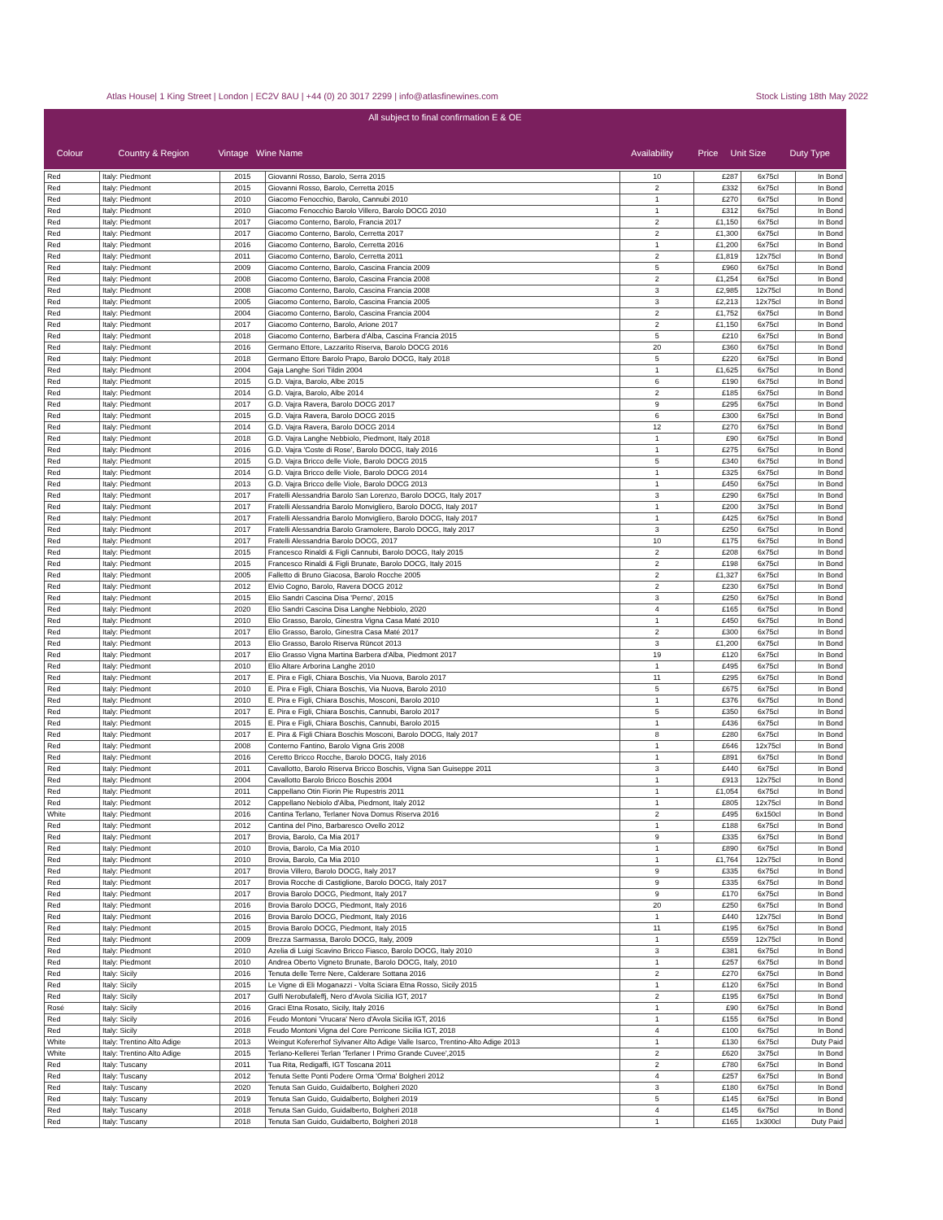Atlas House| 1 King Street | London | EC2V 8AU | +44 (0) 20 3017 2299 | info@atlasfinewines.com Stock Listing 18th May 2022
| All subject to final confirmation E & OE | | | | | | | |
| --- | --- | --- | --- | --- | --- | --- | --- |
| Colour | Country & Region | Vintage | Wine Name | Availability | Price | Unit Size | Duty Type |
| Red | Italy: Piedmont | 2015 | Giovanni Rosso, Barolo, Serra 2015 | 10 | £287 | 6x75cl | In Bond |
| Red | Italy: Piedmont | 2015 | Giovanni Rosso, Barolo, Cerretta 2015 | 2 | £332 | 6x75cl | In Bond |
| Red | Italy: Piedmont | 2010 | Giacomo Fenocchio, Barolo, Cannubi 2010 | 1 | £270 | 6x75cl | In Bond |
| Red | Italy: Piedmont | 2010 | Giacomo Fenocchio Barolo Villero, Barolo DOCG 2010 | 1 | £312 | 6x75cl | In Bond |
| Red | Italy: Piedmont | 2017 | Giacomo Conterno, Barolo, Francia 2017 | 2 | £1,150 | 6x75cl | In Bond |
| Red | Italy: Piedmont | 2017 | Giacomo Conterno, Barolo, Cerretta 2017 | 2 | £1,300 | 6x75cl | In Bond |
| Red | Italy: Piedmont | 2016 | Giacomo Conterno, Barolo, Cerretta 2016 | 1 | £1,200 | 6x75cl | In Bond |
| Red | Italy: Piedmont | 2011 | Giacomo Conterno, Barolo, Cerretta 2011 | 2 | £1,819 | 12x75cl | In Bond |
| Red | Italy: Piedmont | 2009 | Giacomo Conterno, Barolo, Cascina Francia 2009 | 5 | £960 | 6x75cl | In Bond |
| Red | Italy: Piedmont | 2008 | Giacomo Conterno, Barolo, Cascina Francia 2008 | 2 | £1,254 | 6x75cl | In Bond |
| Red | Italy: Piedmont | 2008 | Giacomo Conterno, Barolo, Cascina Francia 2008 | 3 | £2,985 | 12x75cl | In Bond |
| Red | Italy: Piedmont | 2005 | Giacomo Conterno, Barolo, Cascina Francia 2005 | 3 | £2,213 | 12x75cl | In Bond |
| Red | Italy: Piedmont | 2004 | Giacomo Conterno, Barolo, Cascina Francia 2004 | 2 | £1,752 | 6x75cl | In Bond |
| Red | Italy: Piedmont | 2017 | Giacomo Conterno, Barolo, Arione 2017 | 2 | £1,150 | 6x75cl | In Bond |
| Red | Italy: Piedmont | 2018 | Giacomo Conterno, Barbera d'Alba, Cascina Francia 2015 | 5 | £210 | 6x75cl | In Bond |
| Red | Italy: Piedmont | 2016 | Germano Ettore, Lazzarito Riserva, Barolo DOCG 2016 | 20 | £360 | 6x75cl | In Bond |
| Red | Italy: Piedmont | 2018 | Germano Ettore Barolo Prapo, Barolo DOCG, Italy 2018 | 5 | £220 | 6x75cl | In Bond |
| Red | Italy: Piedmont | 2004 | Gaja Langhe Sori Tildin 2004 | 1 | £1,625 | 6x75cl | In Bond |
| Red | Italy: Piedmont | 2015 | G.D. Vajra, Barolo, Albe 2015 | 6 | £190 | 6x75cl | In Bond |
| Red | Italy: Piedmont | 2014 | G.D. Vajra, Barolo, Albe 2014 | 2 | £185 | 6x75cl | In Bond |
| Red | Italy: Piedmont | 2017 | G.D. Vajra Ravera, Barolo DOCG 2017 | 9 | £295 | 6x75cl | In Bond |
| Red | Italy: Piedmont | 2015 | G.D. Vajra Ravera, Barolo DOCG 2015 | 6 | £300 | 6x75cl | In Bond |
| Red | Italy: Piedmont | 2014 | G.D. Vajra Ravera, Barolo DOCG 2014 | 12 | £270 | 6x75cl | In Bond |
| Red | Italy: Piedmont | 2018 | G.D. Vajra Langhe Nebbiolo, Piedmont, Italy 2018 | 1 | £90 | 6x75cl | In Bond |
| Red | Italy: Piedmont | 2016 | G.D. Vajra 'Coste di Rose', Barolo DOCG, Italy 2016 | 1 | £275 | 6x75cl | In Bond |
| Red | Italy: Piedmont | 2015 | G.D. Vajra Bricco delle Viole, Barolo DOCG 2015 | 5 | £340 | 6x75cl | In Bond |
| Red | Italy: Piedmont | 2014 | G.D. Vajra Bricco delle Viole, Barolo DOCG 2014 | 1 | £325 | 6x75cl | In Bond |
| Red | Italy: Piedmont | 2013 | G.D. Vajra Bricco delle Viole, Barolo DOCG 2013 | 1 | £450 | 6x75cl | In Bond |
| Red | Italy: Piedmont | 2017 | Fratelli Alessandria Barolo San Lorenzo, Barolo DOCG, Italy 2017 | 3 | £290 | 6x75cl | In Bond |
| Red | Italy: Piedmont | 2017 | Fratelli Alessandria Barolo Monvigliero, Barolo DOCG, Italy 2017 | 1 | £200 | 3x75cl | In Bond |
| Red | Italy: Piedmont | 2017 | Fratelli Alessandria Barolo Monvigliero, Barolo DOCG, Italy 2017 | 1 | £425 | 6x75cl | In Bond |
| Red | Italy: Piedmont | 2017 | Fratelli Alessandria Barolo Gramolere, Barolo DOCG, Italy 2017 | 3 | £250 | 6x75cl | In Bond |
| Red | Italy: Piedmont | 2017 | Fratelli Alessandria Barolo DOCG, 2017 | 10 | £175 | 6x75cl | In Bond |
| Red | Italy: Piedmont | 2015 | Francesco Rinaldi & Figli Cannubi, Barolo DOCG, Italy 2015 | 2 | £208 | 6x75cl | In Bond |
| Red | Italy: Piedmont | 2015 | Francesco Rinaldi & Figli Brunate, Barolo DOCG, Italy 2015 | 2 | £198 | 6x75cl | In Bond |
| Red | Italy: Piedmont | 2005 | Falletto di Bruno Giacosa, Barolo Rocche 2005 | 2 | £1,327 | 6x75cl | In Bond |
| Red | Italy: Piedmont | 2012 | Elvio Cogno, Barolo, Ravera DOCG 2012 | 2 | £230 | 6x75cl | In Bond |
| Red | Italy: Piedmont | 2015 | Elio Sandri Cascina Disa 'Perno', 2015 | 3 | £250 | 6x75cl | In Bond |
| Red | Italy: Piedmont | 2020 | Elio Sandri Cascina Disa Langhe Nebbiolo, 2020 | 4 | £165 | 6x75cl | In Bond |
| Red | Italy: Piedmont | 2010 | Elio Grasso, Barolo, Ginestra Vigna Casa Maté 2010 | 1 | £450 | 6x75cl | In Bond |
| Red | Italy: Piedmont | 2017 | Elio Grasso, Barolo, Ginestra Casa Maté 2017 | 2 | £300 | 6x75cl | In Bond |
| Red | Italy: Piedmont | 2013 | Elio Grasso, Barolo Riserva Rüncot 2013 | 3 | £1,200 | 6x75cl | In Bond |
| Red | Italy: Piedmont | 2017 | Elio Grasso Vigna Martina Barbera d'Alba, Piedmont 2017 | 19 | £120 | 6x75cl | In Bond |
| Red | Italy: Piedmont | 2010 | Elio Altare Arborina Langhe 2010 | 1 | £495 | 6x75cl | In Bond |
| Red | Italy: Piedmont | 2017 | E. Pira e Figli, Chiara Boschis, Via Nuova, Barolo 2017 | 11 | £295 | 6x75cl | In Bond |
| Red | Italy: Piedmont | 2010 | E. Pira e Figli, Chiara Boschis, Via Nuova, Barolo 2010 | 5 | £675 | 6x75cl | In Bond |
| Red | Italy: Piedmont | 2010 | E. Pira e Figli, Chiara Boschis, Mosconi, Barolo 2010 | 1 | £376 | 6x75cl | In Bond |
| Red | Italy: Piedmont | 2017 | E. Pira e Figli, Chiara Boschis, Cannubi, Barolo 2017 | 5 | £350 | 6x75cl | In Bond |
| Red | Italy: Piedmont | 2015 | E. Pira e Figli, Chiara Boschis, Cannubi, Barolo 2015 | 1 | £436 | 6x75cl | In Bond |
| Red | Italy: Piedmont | 2017 | E. Pira & Figli Chiara Boschis Mosconi, Barolo DOCG, Italy 2017 | 8 | £280 | 6x75cl | In Bond |
| Red | Italy: Piedmont | 2008 | Conterno Fantino, Barolo Vigna Gris 2008 | 1 | £646 | 12x75cl | In Bond |
| Red | Italy: Piedmont | 2016 | Ceretto Bricco Rocche, Barolo DOCG, Italy 2016 | 1 | £891 | 6x75cl | In Bond |
| Red | Italy: Piedmont | 2011 | Cavallotto, Barolo Riserva Bricco Boschis, Vigna San Guiseppe 2011 | 3 | £440 | 6x75cl | In Bond |
| Red | Italy: Piedmont | 2004 | Cavallotto Barolo Bricco Boschis 2004 | 1 | £913 | 12x75cl | In Bond |
| Red | Italy: Piedmont | 2011 | Cappellano Otin Fiorin Pie Rupestris 2011 | 1 | £1,054 | 6x75cl | In Bond |
| Red | Italy: Piedmont | 2012 | Cappellano Nebiolo d'Alba, Piedmont, Italy 2012 | 1 | £805 | 12x75cl | In Bond |
| White | Italy: Piedmont | 2016 | Cantina Terlano, Terlaner Nova Domus Riserva 2016 | 2 | £495 | 6x150cl | In Bond |
| Red | Italy: Piedmont | 2012 | Cantina del Pino, Barbaresco Ovello 2012 | 1 | £188 | 6x75cl | In Bond |
| Red | Italy: Piedmont | 2017 | Brovia, Barolo, Ca Mia 2017 | 9 | £335 | 6x75cl | In Bond |
| Red | Italy: Piedmont | 2010 | Brovia, Barolo, Ca Mia 2010 | 1 | £890 | 6x75cl | In Bond |
| Red | Italy: Piedmont | 2010 | Brovia, Barolo, Ca Mia 2010 | 1 | £1,764 | 12x75cl | In Bond |
| Red | Italy: Piedmont | 2017 | Brovia Villero, Barolo DOCG, Italy 2017 | 9 | £335 | 6x75cl | In Bond |
| Red | Italy: Piedmont | 2017 | Brovia Rocche di Castiglione, Barolo DOCG, Italy 2017 | 9 | £335 | 6x75cl | In Bond |
| Red | Italy: Piedmont | 2017 | Brovia Barolo DOCG, Piedmont, Italy 2017 | 9 | £170 | 6x75cl | In Bond |
| Red | Italy: Piedmont | 2016 | Brovia Barolo DOCG, Piedmont, Italy 2016 | 20 | £250 | 6x75cl | In Bond |
| Red | Italy: Piedmont | 2016 | Brovia Barolo DOCG, Piedmont, Italy 2016 | 1 | £440 | 12x75cl | In Bond |
| Red | Italy: Piedmont | 2015 | Brovia Barolo DOCG, Piedmont, Italy 2015 | 11 | £195 | 6x75cl | In Bond |
| Red | Italy: Piedmont | 2009 | Brezza Sarmassa, Barolo DOCG, Italy, 2009 | 1 | £559 | 12x75cl | In Bond |
| Red | Italy: Piedmont | 2010 | Azelia di Luigi Scavino Bricco Fiasco, Barolo DOCG, Italy 2010 | 3 | £381 | 6x75cl | In Bond |
| Red | Italy: Piedmont | 2010 | Andrea Oberto Vigneto Brunate, Barolo DOCG, Italy, 2010 | 1 | £257 | 6x75cl | In Bond |
| Red | Italy: Sicily | 2016 | Tenuta delle Terre Nere, Calderare Sottana 2016 | 2 | £270 | 6x75cl | In Bond |
| Red | Italy: Sicily | 2015 | Le Vigne di Eli Moganazzi - Volta Sciara Etna Rosso, Sicily 2015 | 1 | £120 | 6x75cl | In Bond |
| Red | Italy: Sicily | 2017 | Gulfi Nerobufaleffj, Nero d'Avola Sicilia IGT, 2017 | 2 | £195 | 6x75cl | In Bond |
| Rosé | Italy: Sicily | 2016 | Graci Etna Rosato, Sicily, Italy 2016 | 1 | £90 | 6x75cl | In Bond |
| Red | Italy: Sicily | 2016 | Feudo Montoni 'Vrucara' Nero d'Avola Sicilia IGT, 2016 | 1 | £155 | 6x75cl | In Bond |
| Red | Italy: Sicily | 2018 | Feudo Montoni Vigna del Core Perricone Sicilia IGT, 2018 | 4 | £100 | 6x75cl | In Bond |
| White | Italy: Trentino Alto Adige | 2013 | Weingut Kofererhof Sylvaner Alto Adige Valle Isarco, Trentino-Alto Adige 2013 | 1 | £130 | 6x75cl | Duty Paid |
| White | Italy: Trentino Alto Adige | 2015 | Terlano-Kellerei Terlan 'Terlaner I Primo Grande Cuvee',2015 | 2 | £620 | 3x75cl | In Bond |
| Red | Italy: Tuscany | 2011 | Tua Rita, Redigaffi, IGT Toscana 2011 | 2 | £780 | 6x75cl | In Bond |
| Red | Italy: Tuscany | 2012 | Tenuta Sette Ponti Podere Orma 'Orma' Bolgheri 2012 | 4 | £257 | 6x75cl | In Bond |
| Red | Italy: Tuscany | 2020 | Tenuta San Guido, Guidalberto, Bolgheri 2020 | 3 | £180 | 6x75cl | In Bond |
| Red | Italy: Tuscany | 2019 | Tenuta San Guido, Guidalberto, Bolgheri 2019 | 5 | £145 | 6x75cl | In Bond |
| Red | Italy: Tuscany | 2018 | Tenuta San Guido, Guidalberto, Bolgheri 2018 | 4 | £145 | 6x75cl | In Bond |
| Red | Italy: Tuscany | 2018 | Tenuta San Guido, Guidalberto, Bolgheri 2018 | 1 | £165 | 1x300cl | Duty Paid |